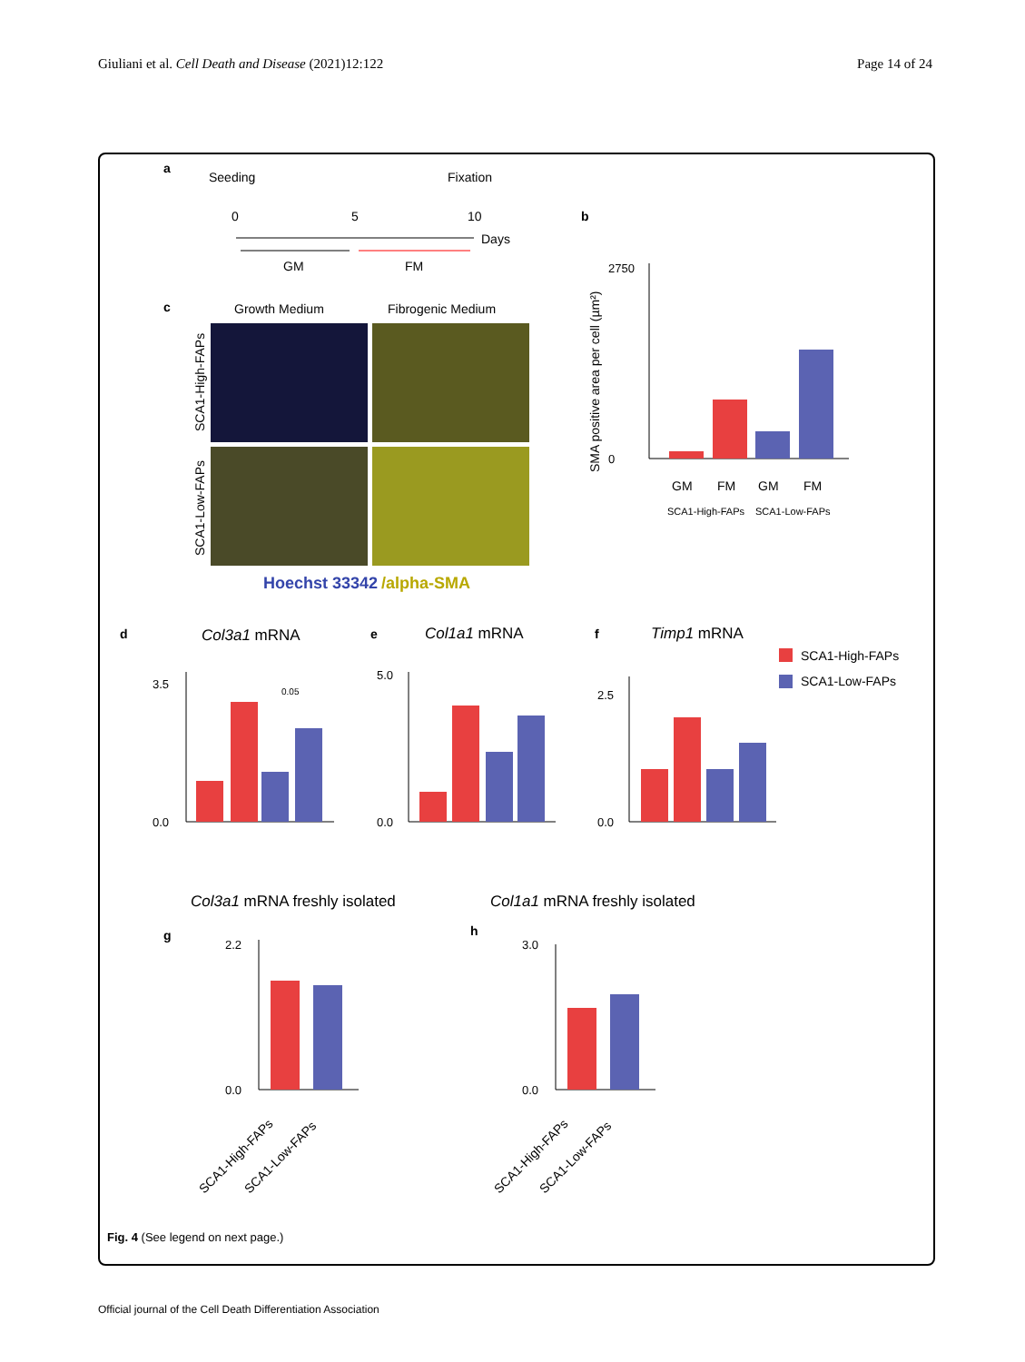Giuliani et al. Cell Death and Disease (2021)12:122
Page 14 of 24
a
Seeding
Fixation
0
5
10
Days
GM
FM
c
Growth Medium
Fibrogenic Medium
SCA1-High-FAPs
SCA1-Low-FAPs
Hoechst 33342
/alpha-SMA
b
SMA positive area per cell (µm²)
2750
0
GM
FM
GM
FM
SCA1-High-FAPs
SCA1-Low-FAPs
d
Col3a1 mRNA
e
Col1a1 mRNA
f
Timp1 mRNA
SCA1-High-FAPs
SCA1-Low-FAPs
3.5
0.0
0.05
5.0
0.0
2.5
0.0
Col3a1 mRNA freshly isolated
Col1a1 mRNA freshly isolated
g
h
2.2
0.0
3.0
0.0
SCA1-High-FAPs
SCA1-Low-FAPs
SCA1-High-FAPs
SCA1-Low-FAPs
Fig. 4 (See legend on next page.)
Official journal of the Cell Death Differentiation Association